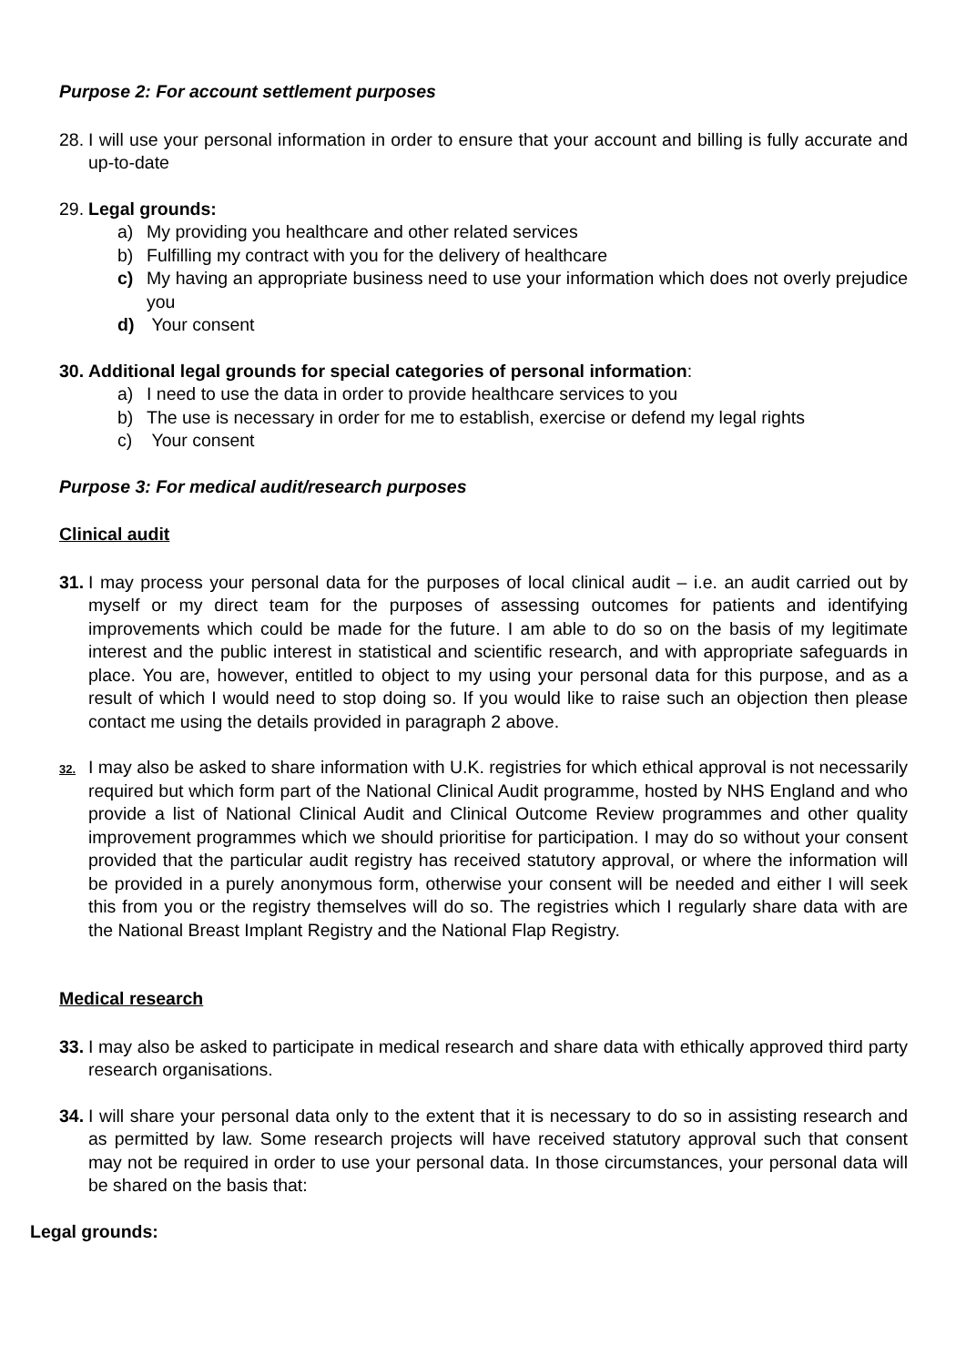Purpose 2: For account settlement purposes
28.
I will use your personal information in order to ensure that your account and billing is fully accurate and up-to-date
29. Legal grounds:
a) My providing you healthcare and other related services
b) Fulfilling my contract with you for the delivery of healthcare
c) My having an appropriate business need to use your information which does not overly prejudice you
d) Your consent
30. Additional legal grounds for special categories of personal information:
a) I need to use the data in order to provide healthcare services to you
b) The use is necessary in order for me to establish, exercise or defend my legal rights
c) Your consent
Purpose 3: For medical audit/research purposes
Clinical audit
31.
I may process your personal data for the purposes of local clinical audit – i.e. an audit carried out by myself or my direct team for the purposes of assessing outcomes for patients and identifying improvements which could be made for the future. I am able to do so on the basis of my legitimate interest and the public interest in statistical and scientific research, and with appropriate safeguards in place. You are, however, entitled to object to my using your personal data for this purpose, and as a result of which I would need to stop doing so. If you would like to raise such an objection then please contact me using the details provided in paragraph 2 above.
32.
I may also be asked to share information with U.K. registries for which ethical approval is not necessarily required but which form part of the National Clinical Audit programme, hosted by NHS England and who provide a list of National Clinical Audit and Clinical Outcome Review programmes and other quality improvement programmes which we should prioritise for participation. I may do so without your consent provided that the particular audit registry has received statutory approval, or where the information will be provided in a purely anonymous form, otherwise your consent will be needed and either I will seek this from you or the registry themselves will do so. The registries which I regularly share data with are the National Breast Implant Registry and the National Flap Registry.
Medical research
33.
I may also be asked to participate in medical research and share data with ethically approved third party research organisations.
34.
I will share your personal data only to the extent that it is necessary to do so in assisting research and as permitted by law. Some research projects will have received statutory approval such that consent may not be required in order to use your personal data. In those circumstances, your personal data will be shared on the basis that:
Legal grounds: